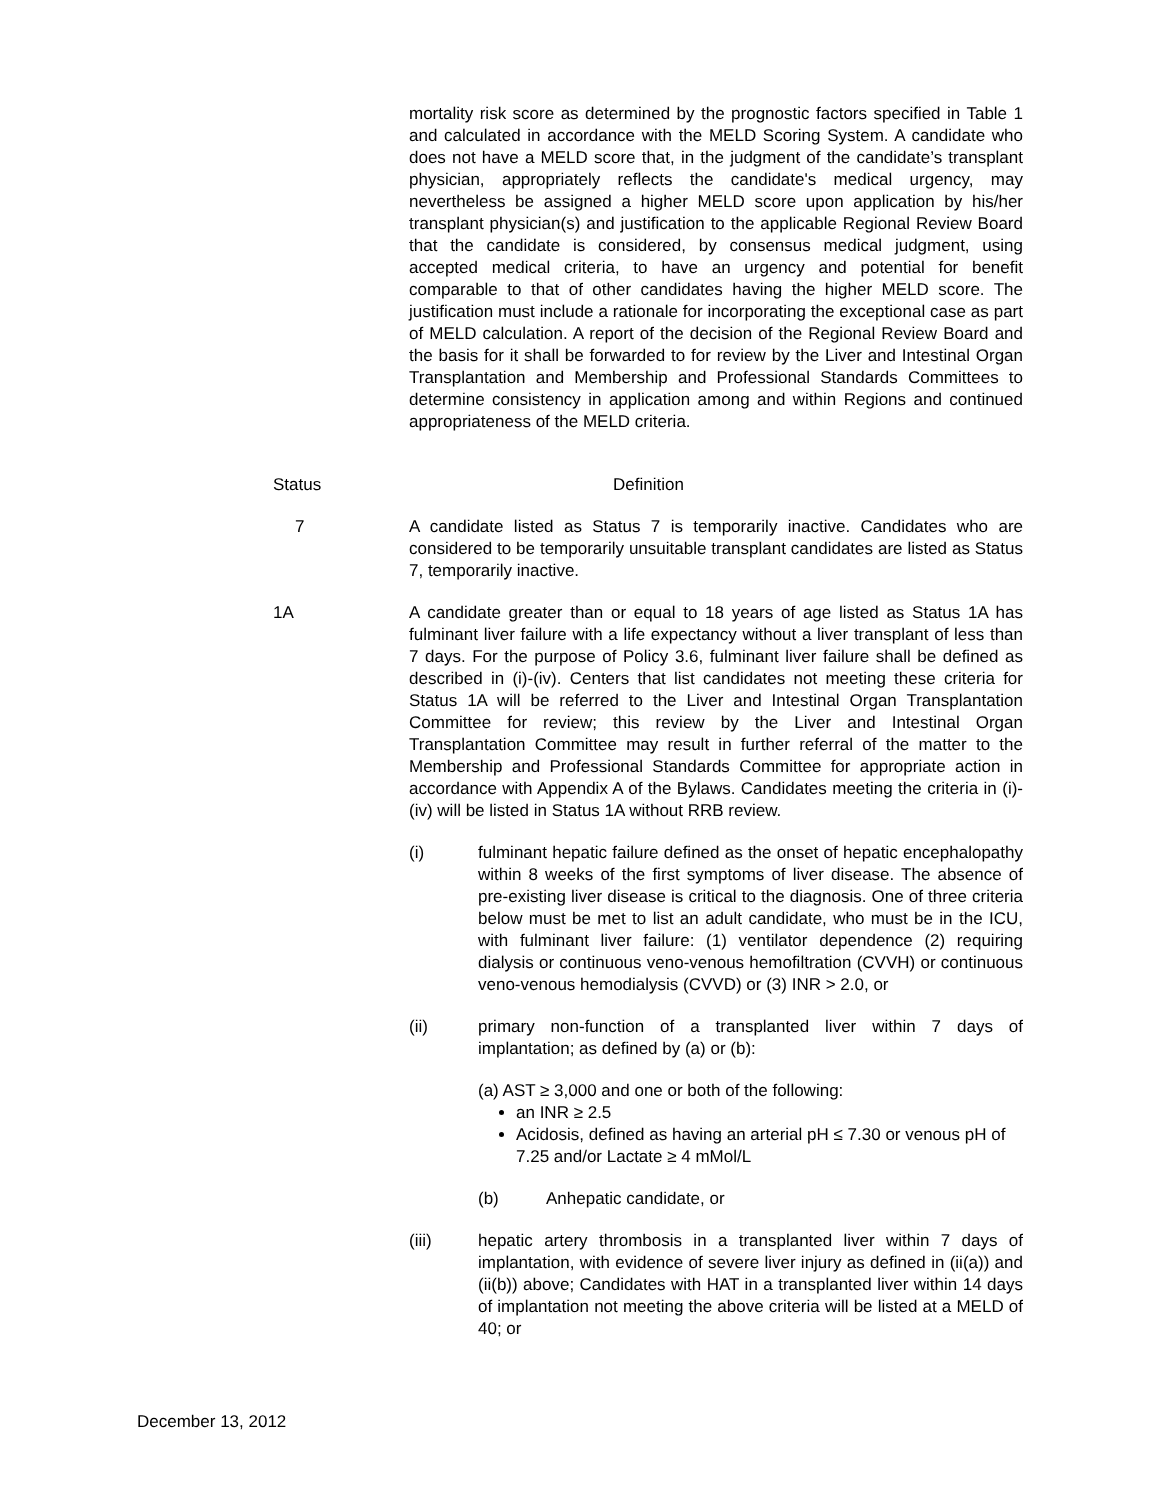mortality risk score as determined by the prognostic factors specified in Table 1 and calculated in accordance with the MELD Scoring System. A candidate who does not have a MELD score that, in the judgment of the candidate’s transplant physician, appropriately reflects the candidate's medical urgency, may nevertheless be assigned a higher MELD score upon application by his/her transplant physician(s) and justification to the applicable Regional Review Board that the candidate is considered, by consensus medical judgment, using accepted medical criteria, to have an urgency and potential for benefit comparable to that of other candidates having the higher MELD score. The justification must include a rationale for incorporating the exceptional case as part of MELD calculation. A report of the decision of the Regional Review Board and the basis for it shall be forwarded to for review by the Liver and Intestinal Organ Transplantation and Membership and Professional Standards Committees to determine consistency in application among and within Regions and continued appropriateness of the MELD criteria.
Status Definition
7 A candidate listed as Status 7 is temporarily inactive. Candidates who are considered to be temporarily unsuitable transplant candidates are listed as Status 7, temporarily inactive.
1A A candidate greater than or equal to 18 years of age listed as Status 1A has fulminant liver failure with a life expectancy without a liver transplant of less than 7 days. For the purpose of Policy 3.6, fulminant liver failure shall be defined as described in (i)-(iv). Centers that list candidates not meeting these criteria for Status 1A will be referred to the Liver and Intestinal Organ Transplantation Committee for review; this review by the Liver and Intestinal Organ Transplantation Committee may result in further referral of the matter to the Membership and Professional Standards Committee for appropriate action in accordance with Appendix A of the Bylaws. Candidates meeting the criteria in (i)-(iv) will be listed in Status 1A without RRB review.
(i) fulminant hepatic failure defined as the onset of hepatic encephalopathy within 8 weeks of the first symptoms of liver disease. The absence of pre-existing liver disease is critical to the diagnosis. One of three criteria below must be met to list an adult candidate, who must be in the ICU, with fulminant liver failure: (1) ventilator dependence (2) requiring dialysis or continuous veno-venous hemofiltration (CVVH) or continuous veno-venous hemodialysis (CVVD) or (3) INR > 2.0, or
(ii) primary non-function of a transplanted liver within 7 days of implantation; as defined by (a) or (b):
(a) AST ≥ 3,000 and one or both of the following:
an INR ≥ 2.5
Acidosis, defined as having an arterial pH ≤ 7.30 or venous pH of 7.25 and/or Lactate ≥ 4 mMol/L
(b) Anhepatic candidate, or
(iii) hepatic artery thrombosis in a transplanted liver within 7 days of implantation, with evidence of severe liver injury as defined in (ii(a)) and (ii(b)) above; Candidates with HAT in a transplanted liver within 14 days of implantation not meeting the above criteria will be listed at a MELD of 40; or
December 13, 2012